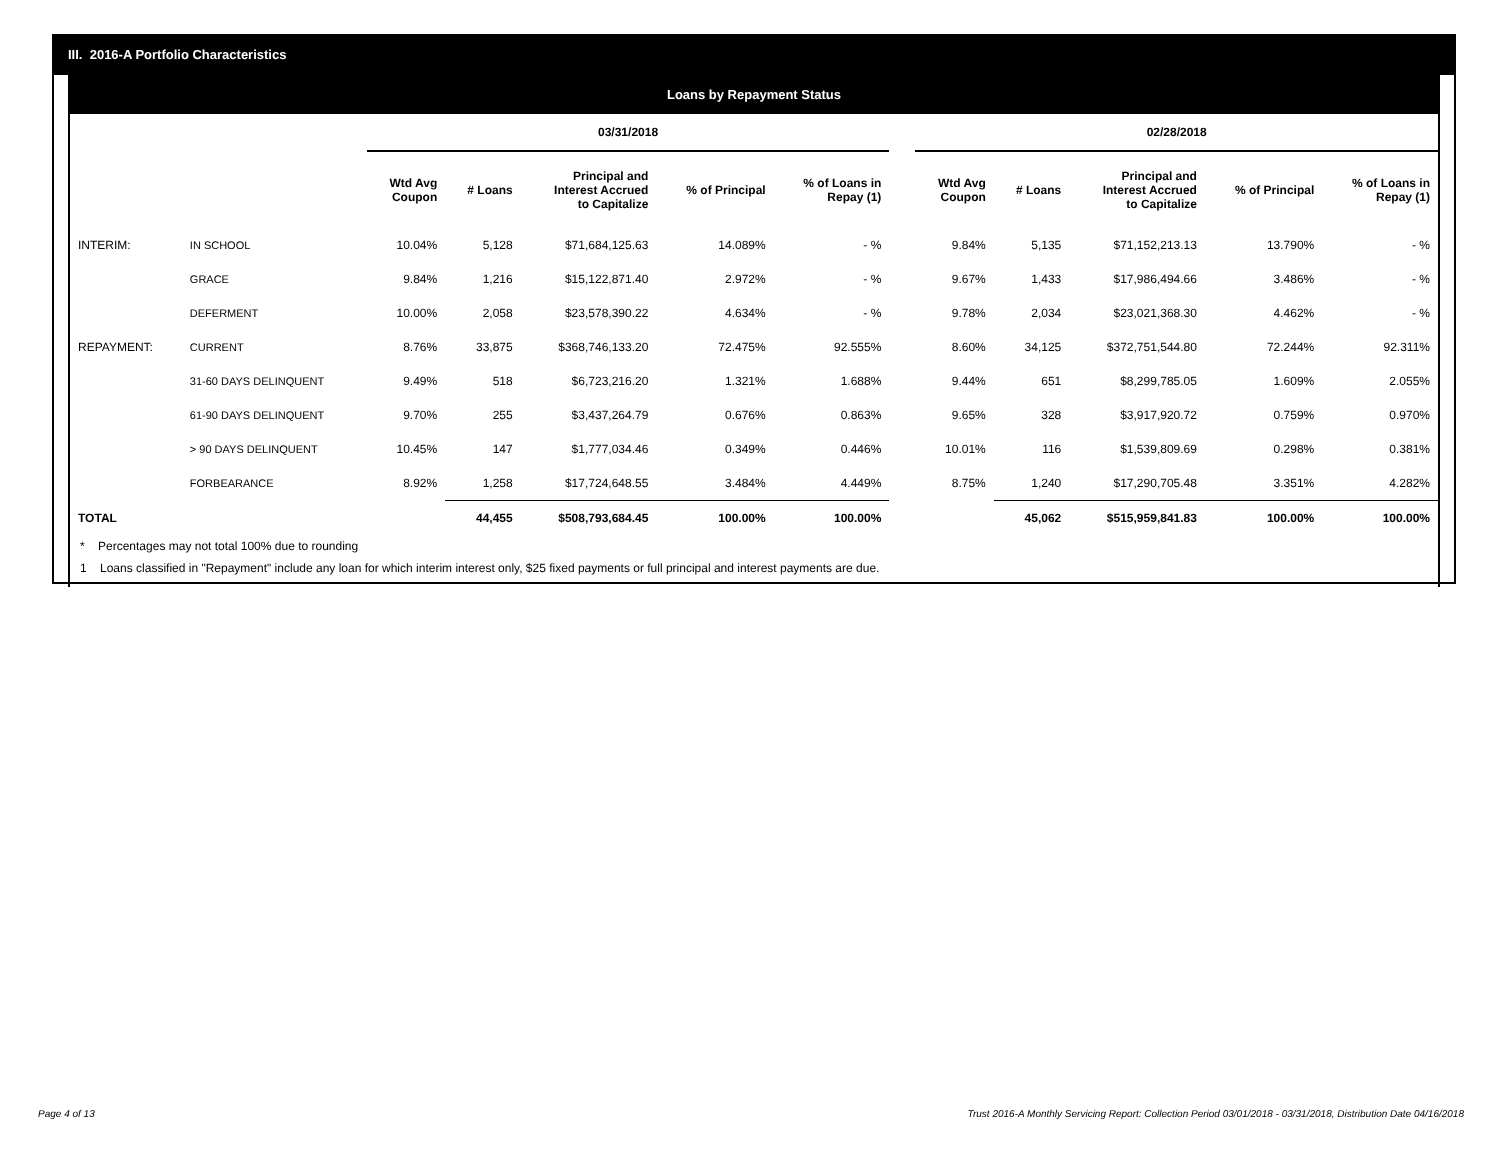III. 2016-A Portfolio Characteristics
Loans by Repayment Status
| | | 03/31/2018 | | | | | | 02/28/2018 | | | | |
| --- | --- | --- | --- | --- | --- | --- | --- | --- | --- | --- | --- | --- |
| | | Wtd Avg Coupon | # Loans | Principal and Interest Accrued to Capitalize | % of Principal | % of Loans in Repay (1) | | Wtd Avg Coupon | # Loans | Principal and Interest Accrued to Capitalize | % of Principal | % of Loans in Repay (1) |
| INTERIM: | IN SCHOOL | 10.04% | 5,128 | $71,684,125.63 | 14.089% | - % | | 9.84% | 5,135 | $71,152,213.13 | 13.790% | - % |
| | GRACE | 9.84% | 1,216 | $15,122,871.40 | 2.972% | - % | | 9.67% | 1,433 | $17,986,494.66 | 3.486% | - % |
| | DEFERMENT | 10.00% | 2,058 | $23,578,390.22 | 4.634% | - % | | 9.78% | 2,034 | $23,021,368.30 | 4.462% | - % |
| REPAYMENT: | CURRENT | 8.76% | 33,875 | $368,746,133.20 | 72.475% | 92.555% | | 8.60% | 34,125 | $372,751,544.80 | 72.244% | 92.311% |
| | 31-60 DAYS DELINQUENT | 9.49% | 518 | $6,723,216.20 | 1.321% | 1.688% | | 9.44% | 651 | $8,299,785.05 | 1.609% | 2.055% |
| | 61-90 DAYS DELINQUENT | 9.70% | 255 | $3,437,264.79 | 0.676% | 0.863% | | 9.65% | 328 | $3,917,920.72 | 0.759% | 0.970% |
| | > 90 DAYS DELINQUENT | 10.45% | 147 | $1,777,034.46 | 0.349% | 0.446% | | 10.01% | 116 | $1,539,809.69 | 0.298% | 0.381% |
| | FORBEARANCE | 8.92% | 1,258 | $17,724,648.55 | 3.484% | 4.449% | | 8.75% | 1,240 | $17,290,705.48 | 3.351% | 4.282% |
| TOTAL | | | 44,455 | $508,793,684.45 | 100.00% | 100.00% | | | 45,062 | $515,959,841.83 | 100.00% | 100.00% |
* Percentages may not total 100% due to rounding
1 Loans classified in "Repayment" include any loan for which interim interest only, $25 fixed payments or full principal and interest payments are due.
Page 4 of 13 Trust 2016-A Monthly Servicing Report: Collection Period 03/01/2018 - 03/31/2018, Distribution Date 04/16/2018